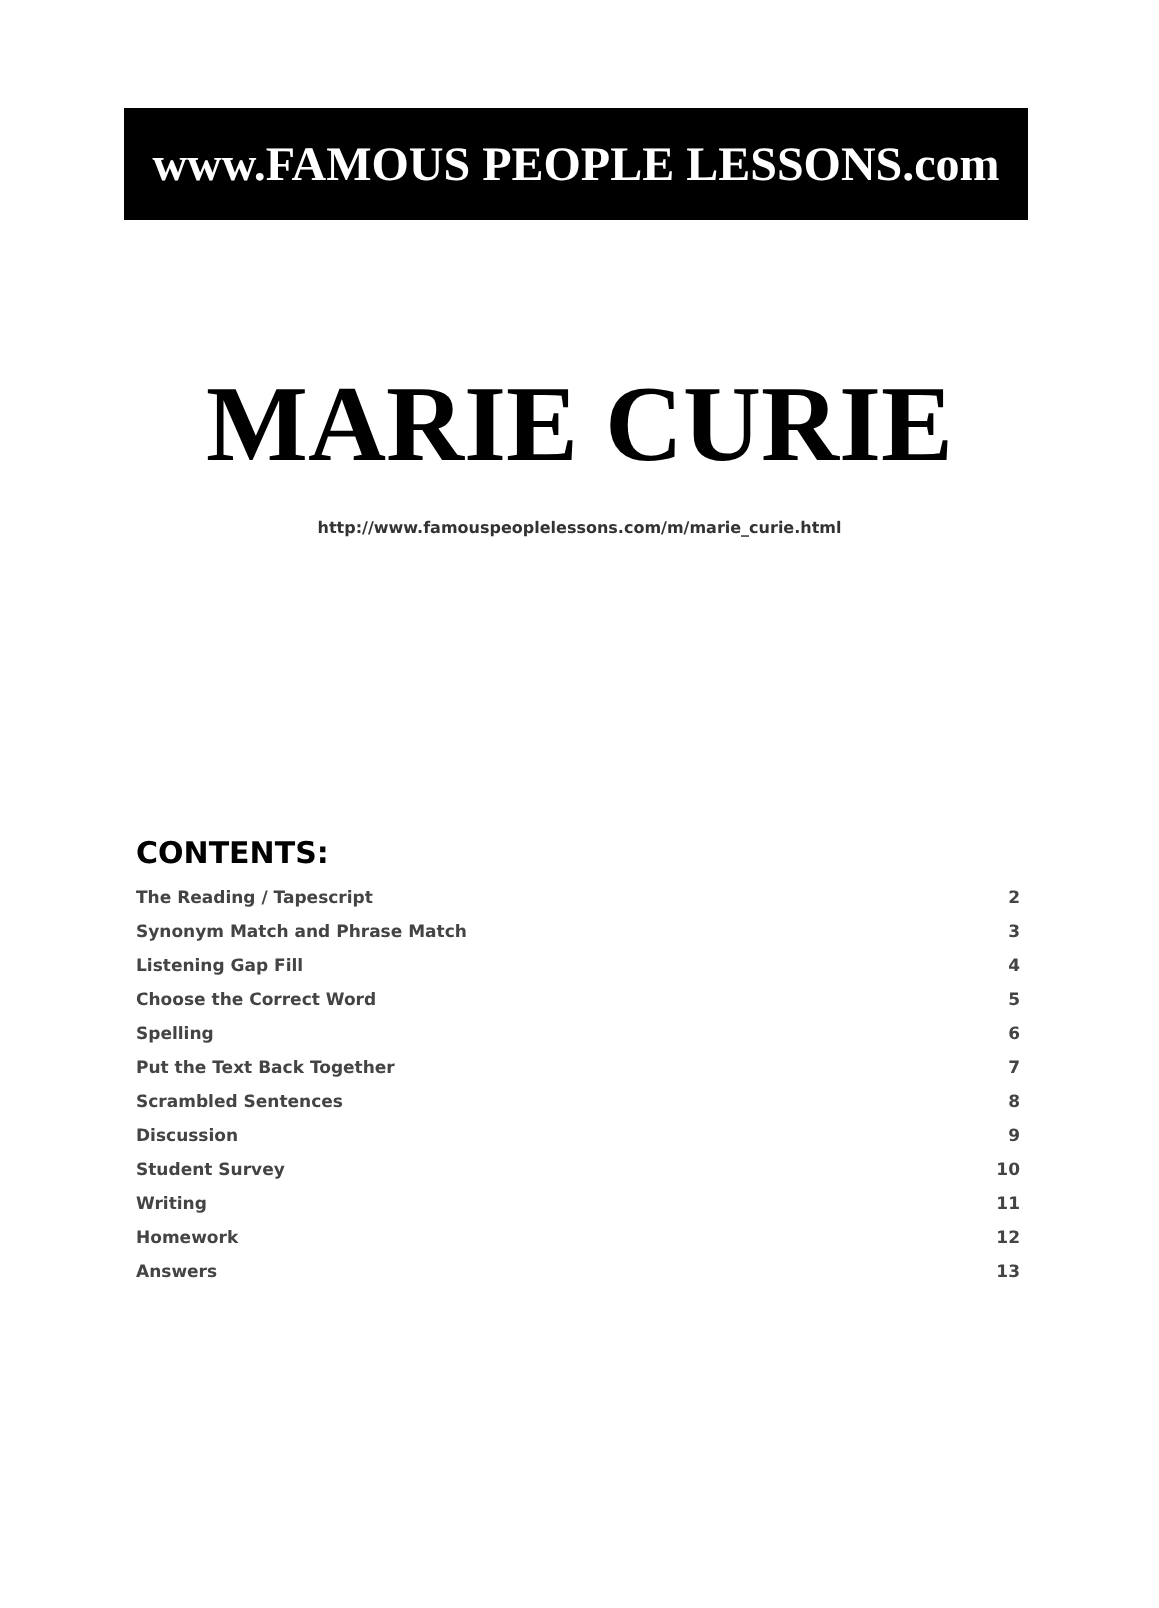www.FAMOUS PEOPLE LESSONS.com
MARIE CURIE
http://www.famouspeoplelessons.com/m/marie_curie.html
CONTENTS:
| The Reading / Tapescript | 2 |
| Synonym Match and Phrase Match | 3 |
| Listening Gap Fill | 4 |
| Choose the Correct Word | 5 |
| Spelling | 6 |
| Put the Text Back Together | 7 |
| Scrambled Sentences | 8 |
| Discussion | 9 |
| Student Survey | 10 |
| Writing | 11 |
| Homework | 12 |
| Answers | 13 |